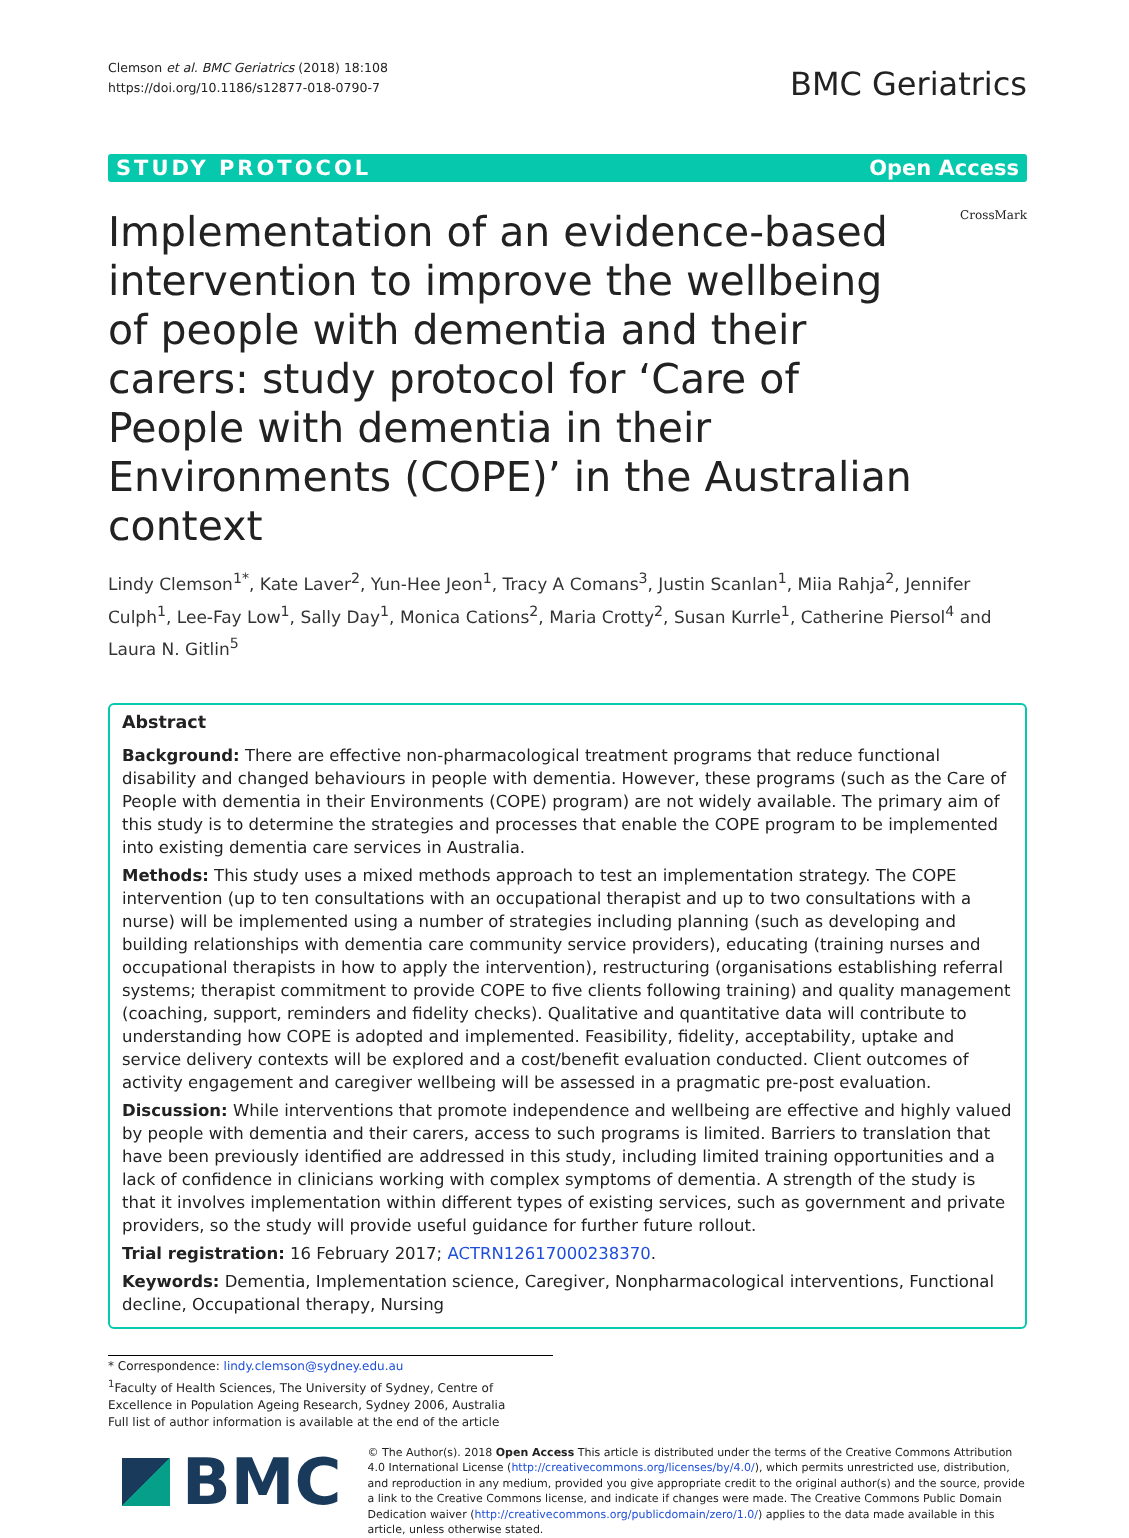Clemson et al. BMC Geriatrics (2018) 18:108
https://doi.org/10.1186/s12877-018-0790-7
BMC Geriatrics
STUDY PROTOCOL Open Access
Implementation of an evidence-based intervention to improve the wellbeing of people with dementia and their carers: study protocol for ‘Care of People with dementia in their Environments (COPE)’ in the Australian context
CrossMark
Lindy Clemson<sup>1*</sup>, Kate Laver<sup>2</sup>, Yun-Hee Jeon<sup>1</sup>, Tracy A Comans<sup>3</sup>, Justin Scanlan<sup>1</sup>, Miia Rahja<sup>2</sup>, Jennifer Culph<sup>1</sup>, Lee-Fay Low<sup>1</sup>, Sally Day<sup>1</sup>, Monica Cations<sup>2</sup>, Maria Crotty<sup>2</sup>, Susan Kurrle<sup>1</sup>, Catherine Piersol<sup>4</sup> and Laura N. Gitlin<sup>5</sup>
Abstract
Background: There are effective non-pharmacological treatment programs that reduce functional disability and changed behaviours in people with dementia. However, these programs (such as the Care of People with dementia in their Environments (COPE) program) are not widely available. The primary aim of this study is to determine the strategies and processes that enable the COPE program to be implemented into existing dementia care services in Australia.
Methods: This study uses a mixed methods approach to test an implementation strategy. The COPE intervention (up to ten consultations with an occupational therapist and up to two consultations with a nurse) will be implemented using a number of strategies including planning (such as developing and building relationships with dementia care community service providers), educating (training nurses and occupational therapists in how to apply the intervention), restructuring (organisations establishing referral systems; therapist commitment to provide COPE to five clients following training) and quality management (coaching, support, reminders and fidelity checks). Qualitative and quantitative data will contribute to understanding how COPE is adopted and implemented. Feasibility, fidelity, acceptability, uptake and service delivery contexts will be explored and a cost/benefit evaluation conducted. Client outcomes of activity engagement and caregiver wellbeing will be assessed in a pragmatic pre-post evaluation.
Discussion: While interventions that promote independence and wellbeing are effective and highly valued by people with dementia and their carers, access to such programs is limited. Barriers to translation that have been previously identified are addressed in this study, including limited training opportunities and a lack of confidence in clinicians working with complex symptoms of dementia. A strength of the study is that it involves implementation within different types of existing services, such as government and private providers, so the study will provide useful guidance for further future rollout.
Trial registration: 16 February 2017; ACTRN12617000238370.
Keywords: Dementia, Implementation science, Caregiver, Nonpharmacological interventions, Functional decline, Occupational therapy, Nursing
* Correspondence: lindy.clemson@sydney.edu.au
<sup>1</sup> Faculty of Health Sciences, The University of Sydney, Centre of Excellence in Population Ageing Research, Sydney 2006, Australia
Full list of author information is available at the end of the article
BMC
© The Author(s). 2018 Open Access This article is distributed under the terms of the Creative Commons Attribution 4.0 International License (http://creativecommons.org/licenses/by/4.0/), which permits unrestricted use, distribution, and reproduction in any medium, provided you give appropriate credit to the original author(s) and the source, provide a link to the Creative Commons license, and indicate if changes were made. The Creative Commons Public Domain Dedication waiver (http://creativecommons.org/publicdomain/zero/1.0/) applies to the data made available in this article, unless otherwise stated.